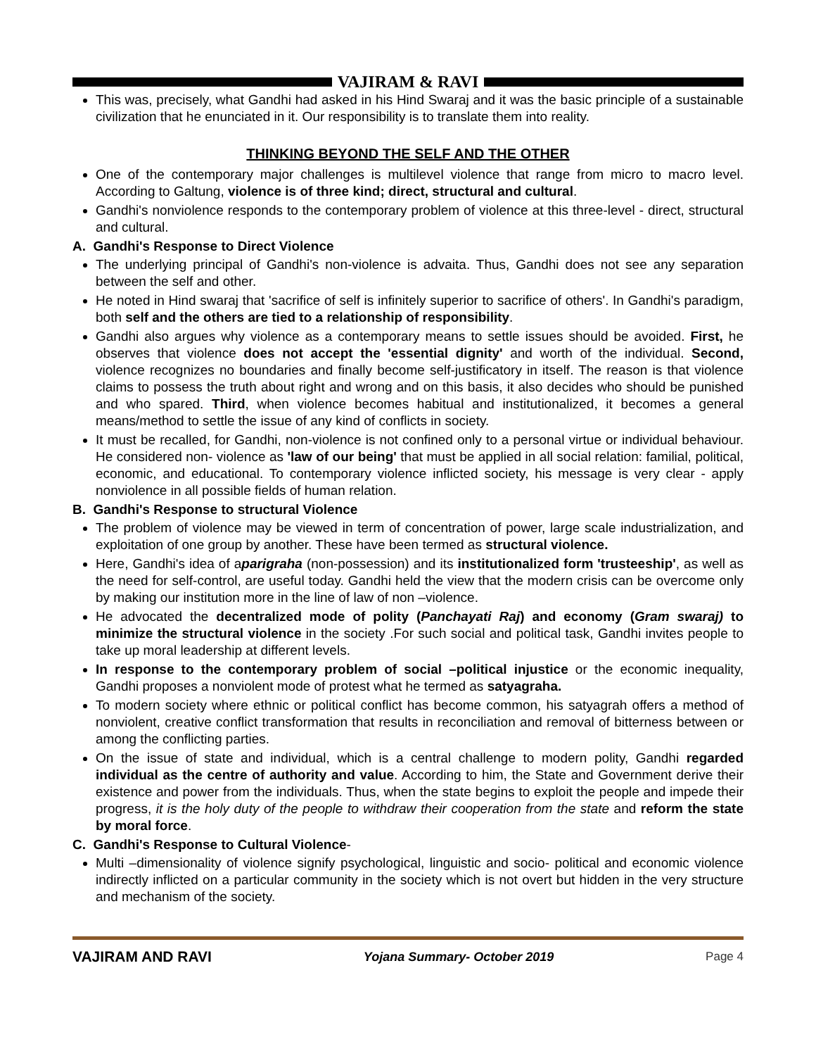VAJIRAM & RAVI
This was, precisely, what Gandhi had asked in his Hind Swaraj and it was the basic principle of a sustainable civilization that he enunciated in it. Our responsibility is to translate them into reality.
THINKING BEYOND THE SELF AND THE OTHER
One of the contemporary major challenges is multilevel violence that range from micro to macro level. According to Galtung, violence is of three kind; direct, structural and cultural.
Gandhi's nonviolence responds to the contemporary problem of violence at this three-level - direct, structural and cultural.
A. Gandhi's Response to Direct Violence
The underlying principal of Gandhi's non-violence is advaita. Thus, Gandhi does not see any separation between the self and other.
He noted in Hind swaraj that 'sacrifice of self is infinitely superior to sacrifice of others'. In Gandhi's paradigm, both self and the others are tied to a relationship of responsibility.
Gandhi also argues why violence as a contemporary means to settle issues should be avoided. First, he observes that violence does not accept the 'essential dignity' and worth of the individual. Second, violence recognizes no boundaries and finally become self-justificatory in itself. The reason is that violence claims to possess the truth about right and wrong and on this basis, it also decides who should be punished and who spared. Third, when violence becomes habitual and institutionalized, it becomes a general means/method to settle the issue of any kind of conflicts in society.
It must be recalled, for Gandhi, non-violence is not confined only to a personal virtue or individual behaviour. He considered non- violence as 'law of our being' that must be applied in all social relation: familial, political, economic, and educational. To contemporary violence inflicted society, his message is very clear - apply nonviolence in all possible fields of human relation.
B. Gandhi's Response to structural Violence
The problem of violence may be viewed in term of concentration of power, large scale industrialization, and exploitation of one group by another. These have been termed as structural violence.
Here, Gandhi's idea of aparigraha (non-possession) and its institutionalized form 'trusteeship', as well as the need for self-control, are useful today. Gandhi held the view that the modern crisis can be overcome only by making our institution more in the line of law of non –violence.
He advocated the decentralized mode of polity (Panchayati Raj) and economy (Gram swaraj) to minimize the structural violence in the society .For such social and political task, Gandhi invites people to take up moral leadership at different levels.
In response to the contemporary problem of social –political injustice or the economic inequality, Gandhi proposes a nonviolent mode of protest what he termed as satyagraha.
To modern society where ethnic or political conflict has become common, his satyagrah offers a method of nonviolent, creative conflict transformation that results in reconciliation and removal of bitterness between or among the conflicting parties.
On the issue of state and individual, which is a central challenge to modern polity, Gandhi regarded individual as the centre of authority and value. According to him, the State and Government derive their existence and power from the individuals. Thus, when the state begins to exploit the people and impede their progress, it is the holy duty of the people to withdraw their cooperation from the state and reform the state by moral force.
C. Gandhi's Response to Cultural Violence-
Multi –dimensionality of violence signify psychological, linguistic and socio- political and economic violence indirectly inflicted on a particular community in the society which is not overt but hidden in the very structure and mechanism of the society.
VAJIRAM AND RAVI Yojana Summary- October 2019 Page 4